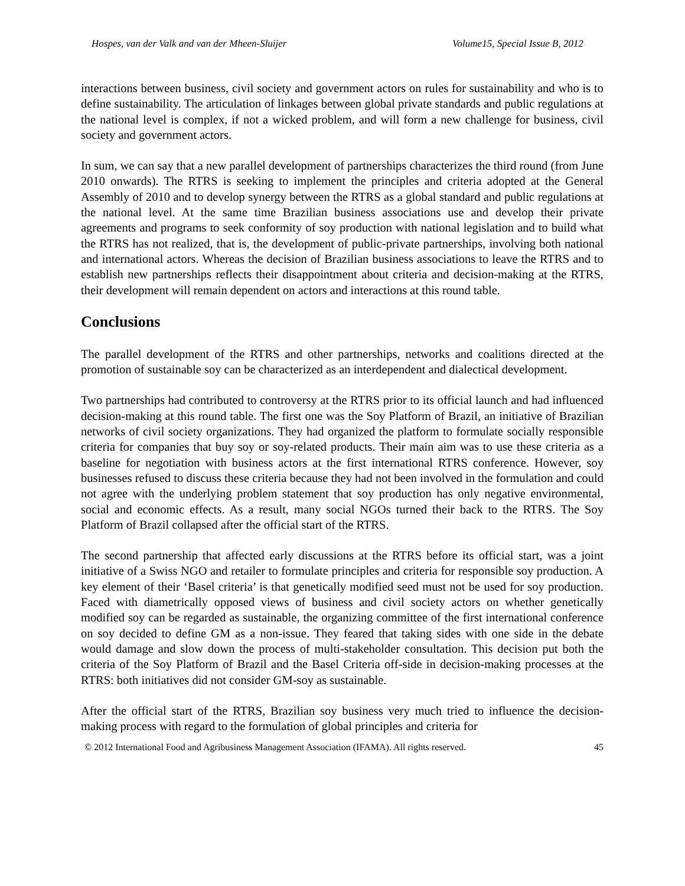Hospes, van der Valk and van der Mheen-Sluijer Volume15, Special Issue B, 2012
interactions between business, civil society and government actors on rules for sustainability and who is to define sustainability. The articulation of linkages between global private standards and public regulations at the national level is complex, if not a wicked problem, and will form a new challenge for business, civil society and government actors.
In sum, we can say that a new parallel development of partnerships characterizes the third round (from June 2010 onwards). The RTRS is seeking to implement the principles and criteria adopted at the General Assembly of 2010 and to develop synergy between the RTRS as a global standard and public regulations at the national level. At the same time Brazilian business associations use and develop their private agreements and programs to seek conformity of soy production with national legislation and to build what the RTRS has not realized, that is, the development of public-private partnerships, involving both national and international actors. Whereas the decision of Brazilian business associations to leave the RTRS and to establish new partnerships reflects their disappointment about criteria and decision-making at the RTRS, their development will remain dependent on actors and interactions at this round table.
Conclusions
The parallel development of the RTRS and other partnerships, networks and coalitions directed at the promotion of sustainable soy can be characterized as an interdependent and dialectical development.
Two partnerships had contributed to controversy at the RTRS prior to its official launch and had influenced decision-making at this round table. The first one was the Soy Platform of Brazil, an initiative of Brazilian networks of civil society organizations. They had organized the platform to formulate socially responsible criteria for companies that buy soy or soy-related products. Their main aim was to use these criteria as a baseline for negotiation with business actors at the first international RTRS conference. However, soy businesses refused to discuss these criteria because they had not been involved in the formulation and could not agree with the underlying problem statement that soy production has only negative environmental, social and economic effects. As a result, many social NGOs turned their back to the RTRS. The Soy Platform of Brazil collapsed after the official start of the RTRS.
The second partnership that affected early discussions at the RTRS before its official start, was a joint initiative of a Swiss NGO and retailer to formulate principles and criteria for responsible soy production. A key element of their ‘Basel criteria’ is that genetically modified seed must not be used for soy production. Faced with diametrically opposed views of business and civil society actors on whether genetically modified soy can be regarded as sustainable, the organizing committee of the first international conference on soy decided to define GM as a non-issue. They feared that taking sides with one side in the debate would damage and slow down the process of multi-stakeholder consultation. This decision put both the criteria of the Soy Platform of Brazil and the Basel Criteria off-side in decision-making processes at the RTRS: both initiatives did not consider GM-soy as sustainable.
After the official start of the RTRS, Brazilian soy business very much tried to influence the decision-making process with regard to the formulation of global principles and criteria for
© 2012 International Food and Agribusiness Management Association (IFAMA). All rights reserved. 45